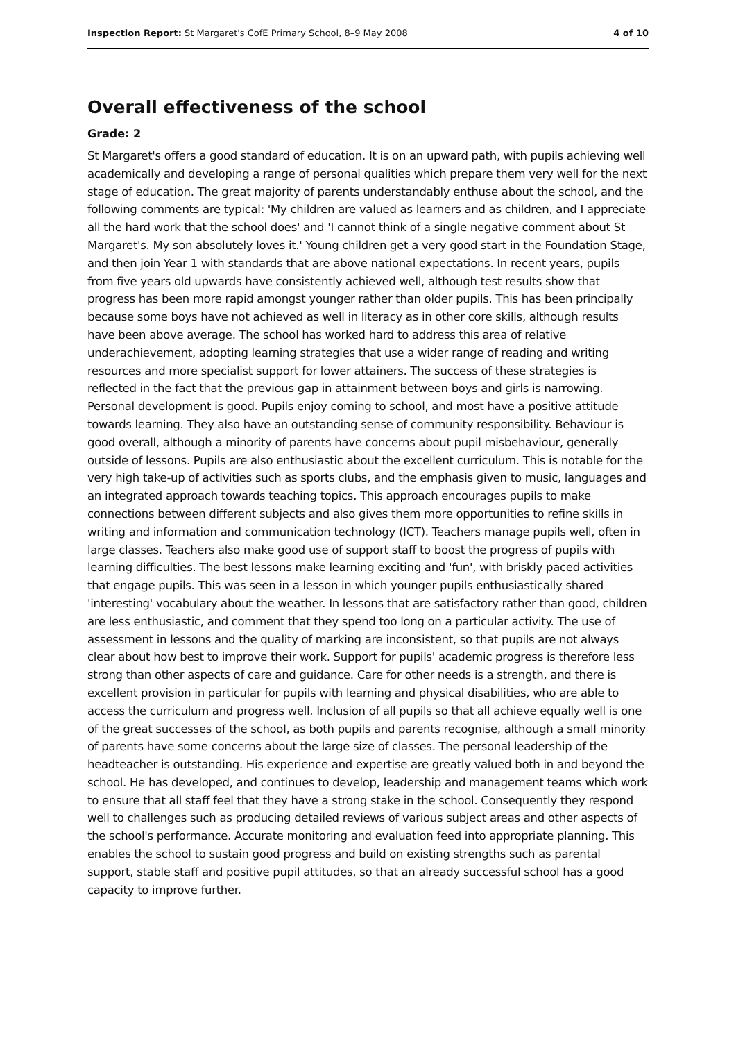Inspection Report: St Margaret's CofE Primary School, 8–9 May 2008 4 of 10
Overall effectiveness of the school
Grade: 2
St Margaret's offers a good standard of education. It is on an upward path, with pupils achieving well academically and developing a range of personal qualities which prepare them very well for the next stage of education. The great majority of parents understandably enthuse about the school, and the following comments are typical: 'My children are valued as learners and as children, and I appreciate all the hard work that the school does' and 'I cannot think of a single negative comment about St Margaret's. My son absolutely loves it.' Young children get a very good start in the Foundation Stage, and then join Year 1 with standards that are above national expectations. In recent years, pupils from five years old upwards have consistently achieved well, although test results show that progress has been more rapid amongst younger rather than older pupils. This has been principally because some boys have not achieved as well in literacy as in other core skills, although results have been above average. The school has worked hard to address this area of relative underachievement, adopting learning strategies that use a wider range of reading and writing resources and more specialist support for lower attainers. The success of these strategies is reflected in the fact that the previous gap in attainment between boys and girls is narrowing. Personal development is good. Pupils enjoy coming to school, and most have a positive attitude towards learning. They also have an outstanding sense of community responsibility. Behaviour is good overall, although a minority of parents have concerns about pupil misbehaviour, generally outside of lessons. Pupils are also enthusiastic about the excellent curriculum. This is notable for the very high take-up of activities such as sports clubs, and the emphasis given to music, languages and an integrated approach towards teaching topics. This approach encourages pupils to make connections between different subjects and also gives them more opportunities to refine skills in writing and information and communication technology (ICT). Teachers manage pupils well, often in large classes. Teachers also make good use of support staff to boost the progress of pupils with learning difficulties. The best lessons make learning exciting and 'fun', with briskly paced activities that engage pupils. This was seen in a lesson in which younger pupils enthusiastically shared 'interesting' vocabulary about the weather. In lessons that are satisfactory rather than good, children are less enthusiastic, and comment that they spend too long on a particular activity. The use of assessment in lessons and the quality of marking are inconsistent, so that pupils are not always clear about how best to improve their work. Support for pupils' academic progress is therefore less strong than other aspects of care and guidance. Care for other needs is a strength, and there is excellent provision in particular for pupils with learning and physical disabilities, who are able to access the curriculum and progress well. Inclusion of all pupils so that all achieve equally well is one of the great successes of the school, as both pupils and parents recognise, although a small minority of parents have some concerns about the large size of classes. The personal leadership of the headteacher is outstanding. His experience and expertise are greatly valued both in and beyond the school. He has developed, and continues to develop, leadership and management teams which work to ensure that all staff feel that they have a strong stake in the school. Consequently they respond well to challenges such as producing detailed reviews of various subject areas and other aspects of the school's performance. Accurate monitoring and evaluation feed into appropriate planning. This enables the school to sustain good progress and build on existing strengths such as parental support, stable staff and positive pupil attitudes, so that an already successful school has a good capacity to improve further.